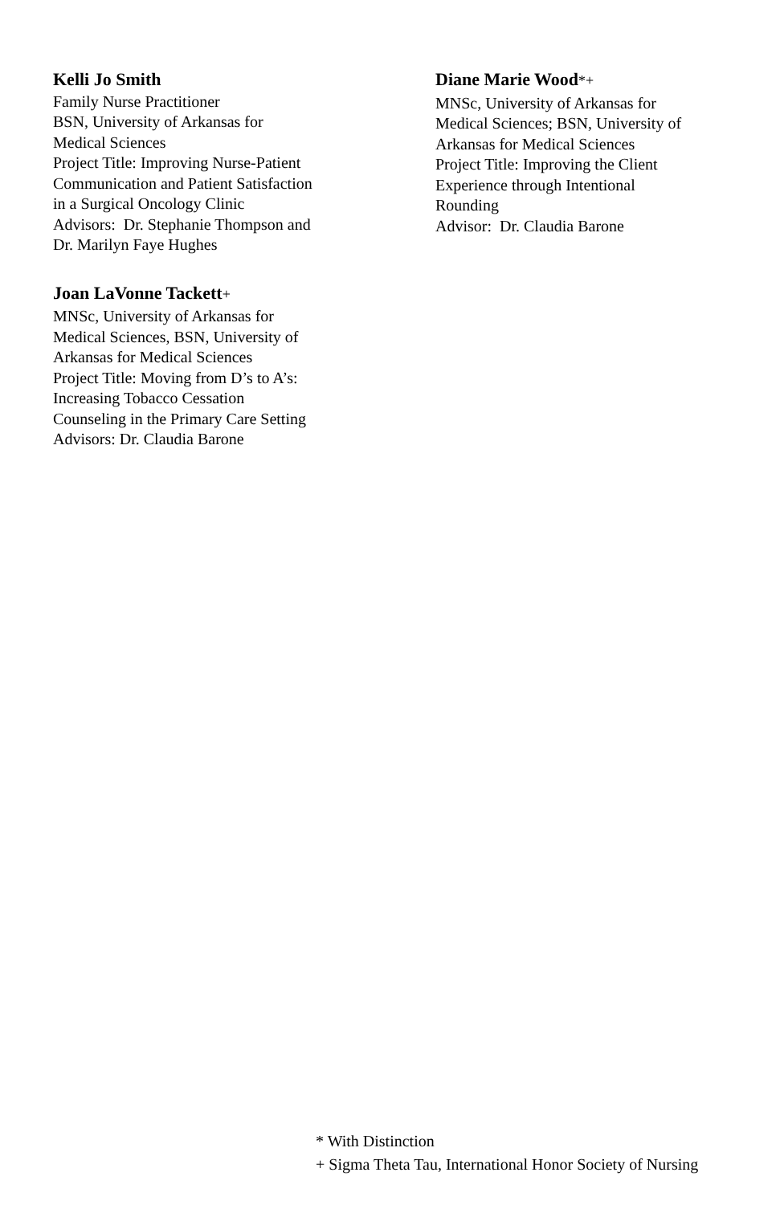Kelli Jo Smith
Family Nurse Practitioner
BSN, University of Arkansas for
Medical Sciences
Project Title: Improving Nurse-Patient
Communication and Patient Satisfaction
in a Surgical Oncology Clinic
Advisors: Dr. Stephanie Thompson and
Dr. Marilyn Faye Hughes
Joan LaVonne Tackett+
MNSc, University of Arkansas for
Medical Sciences, BSN, University of
Arkansas for Medical Sciences
Project Title: Moving from D’s to A’s:
Increasing Tobacco Cessation
Counseling in the Primary Care Setting
Advisors: Dr. Claudia Barone
Diane Marie Wood*+
MNSc, University of Arkansas for
Medical Sciences; BSN, University of
Arkansas for Medical Sciences
Project Title: Improving the Client
Experience through Intentional
Rounding
Advisor: Dr. Claudia Barone
* With Distinction
+ Sigma Theta Tau, International Honor Society of Nursing